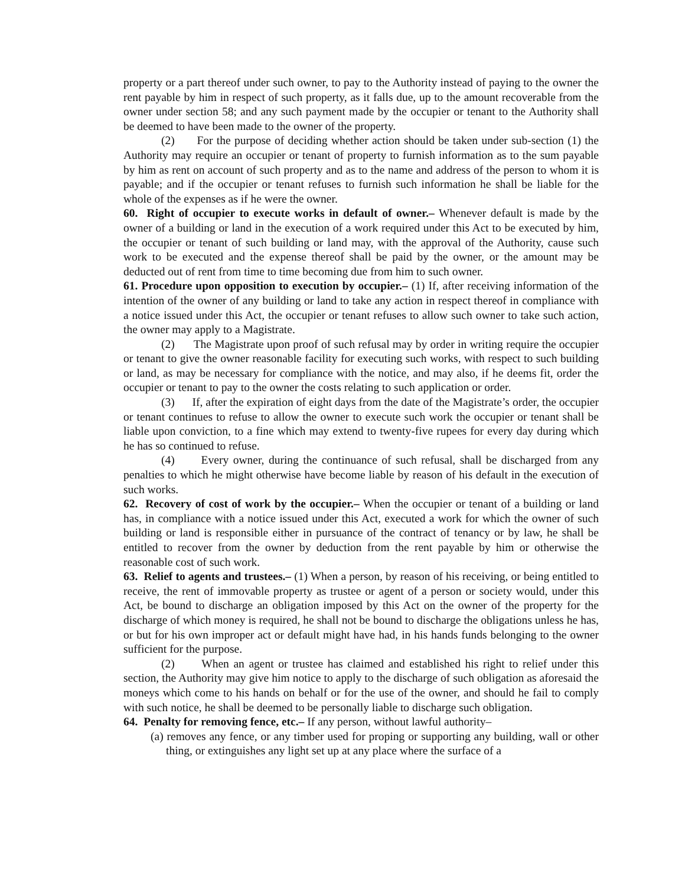property or a part thereof under such owner, to pay to the Authority instead of paying to the owner the rent payable by him in respect of such property, as it falls due, up to the amount recoverable from the owner under section 58; and any such payment made by the occupier or tenant to the Authority shall be deemed to have been made to the owner of the property.
(2) For the purpose of deciding whether action should be taken under sub-section (1) the Authority may require an occupier or tenant of property to furnish information as to the sum payable by him as rent on account of such property and as to the name and address of the person to whom it is payable; and if the occupier or tenant refuses to furnish such information he shall be liable for the whole of the expenses as if he were the owner.
60. Right of occupier to execute works in default of owner.– Whenever default is made by the owner of a building or land in the execution of a work required under this Act to be executed by him, the occupier or tenant of such building or land may, with the approval of the Authority, cause such work to be executed and the expense thereof shall be paid by the owner, or the amount may be deducted out of rent from time to time becoming due from him to such owner.
61. Procedure upon opposition to execution by occupier.– (1) If, after receiving information of the intention of the owner of any building or land to take any action in respect thereof in compliance with a notice issued under this Act, the occupier or tenant refuses to allow such owner to take such action, the owner may apply to a Magistrate.
(2) The Magistrate upon proof of such refusal may by order in writing require the occupier or tenant to give the owner reasonable facility for executing such works, with respect to such building or land, as may be necessary for compliance with the notice, and may also, if he deems fit, order the occupier or tenant to pay to the owner the costs relating to such application or order.
(3) If, after the expiration of eight days from the date of the Magistrate’s order, the occupier or tenant continues to refuse to allow the owner to execute such work the occupier or tenant shall be liable upon conviction, to a fine which may extend to twenty-five rupees for every day during which he has so continued to refuse.
(4) Every owner, during the continuance of such refusal, shall be discharged from any penalties to which he might otherwise have become liable by reason of his default in the execution of such works.
62. Recovery of cost of work by the occupier.– When the occupier or tenant of a building or land has, in compliance with a notice issued under this Act, executed a work for which the owner of such building or land is responsible either in pursuance of the contract of tenancy or by law, he shall be entitled to recover from the owner by deduction from the rent payable by him or otherwise the reasonable cost of such work.
63. Relief to agents and trustees.– (1) When a person, by reason of his receiving, or being entitled to receive, the rent of immovable property as trustee or agent of a person or society would, under this Act, be bound to discharge an obligation imposed by this Act on the owner of the property for the discharge of which money is required, he shall not be bound to discharge the obligations unless he has, or but for his own improper act or default might have had, in his hands funds belonging to the owner sufficient for the purpose.
(2) When an agent or trustee has claimed and established his right to relief under this section, the Authority may give him notice to apply to the discharge of such obligation as aforesaid the moneys which come to his hands on behalf or for the use of the owner, and should he fail to comply with such notice, he shall be deemed to be personally liable to discharge such obligation.
64. Penalty for removing fence, etc.– If any person, without lawful authority–
(a) removes any fence, or any timber used for proping or supporting any building, wall or other thing, or extinguishes any light set up at any place where the surface of a